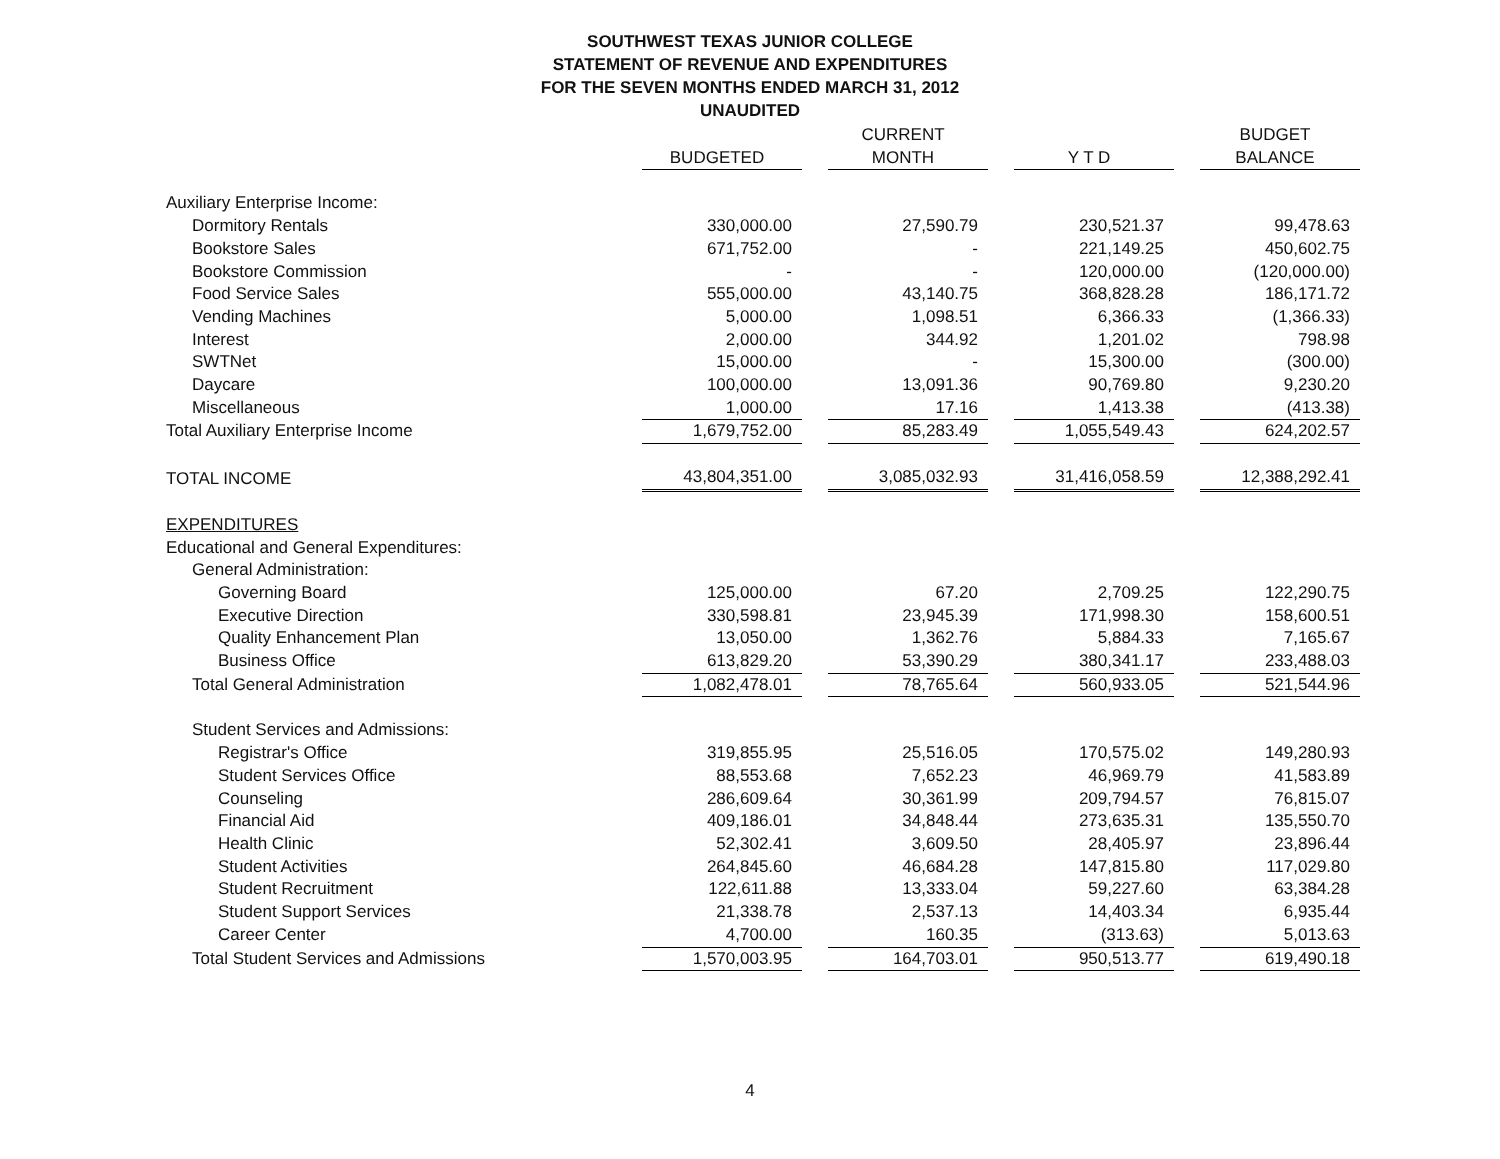SOUTHWEST TEXAS JUNIOR COLLEGE
STATEMENT OF REVENUE AND EXPENDITURES
FOR THE SEVEN MONTHS ENDED MARCH 31, 2012
UNAUDITED
| | BUDGETED | CURRENT MONTH | Y T D | BUDGET BALANCE |
| Auxiliary Enterprise Income: | | | | |
| Dormitory Rentals | 330,000.00 | 27,590.79 | 230,521.37 | 99,478.63 |
| Bookstore Sales | 671,752.00 | - | 221,149.25 | 450,602.75 |
| Bookstore Commission | - | - | 120,000.00 | (120,000.00) |
| Food Service Sales | 555,000.00 | 43,140.75 | 368,828.28 | 186,171.72 |
| Vending Machines | 5,000.00 | 1,098.51 | 6,366.33 | (1,366.33) |
| Interest | 2,000.00 | 344.92 | 1,201.02 | 798.98 |
| SWTNet | 15,000.00 | - | 15,300.00 | (300.00) |
| Daycare | 100,000.00 | 13,091.36 | 90,769.80 | 9,230.20 |
| Miscellaneous | 1,000.00 | 17.16 | 1,413.38 | (413.38) |
| Total Auxiliary Enterprise Income | 1,679,752.00 | 85,283.49 | 1,055,549.43 | 624,202.57 |
| TOTAL INCOME | 43,804,351.00 | 3,085,032.93 | 31,416,058.59 | 12,388,292.41 |
| EXPENDITURES | | | | |
| Educational and General Expenditures: | | | | |
| General Administration: | | | | |
| Governing Board | 125,000.00 | 67.20 | 2,709.25 | 122,290.75 |
| Executive Direction | 330,598.81 | 23,945.39 | 171,998.30 | 158,600.51 |
| Quality Enhancement Plan | 13,050.00 | 1,362.76 | 5,884.33 | 7,165.67 |
| Business Office | 613,829.20 | 53,390.29 | 380,341.17 | 233,488.03 |
| Total General Administration | 1,082,478.01 | 78,765.64 | 560,933.05 | 521,544.96 |
| Student Services and Admissions: | | | | |
| Registrar's Office | 319,855.95 | 25,516.05 | 170,575.02 | 149,280.93 |
| Student Services Office | 88,553.68 | 7,652.23 | 46,969.79 | 41,583.89 |
| Counseling | 286,609.64 | 30,361.99 | 209,794.57 | 76,815.07 |
| Financial Aid | 409,186.01 | 34,848.44 | 273,635.31 | 135,550.70 |
| Health Clinic | 52,302.41 | 3,609.50 | 28,405.97 | 23,896.44 |
| Student Activities | 264,845.60 | 46,684.28 | 147,815.80 | 117,029.80 |
| Student Recruitment | 122,611.88 | 13,333.04 | 59,227.60 | 63,384.28 |
| Student Support Services | 21,338.78 | 2,537.13 | 14,403.34 | 6,935.44 |
| Career Center | 4,700.00 | 160.35 | (313.63) | 5,013.63 |
| Total Student Services and Admissions | 1,570,003.95 | 164,703.01 | 950,513.77 | 619,490.18 |
4